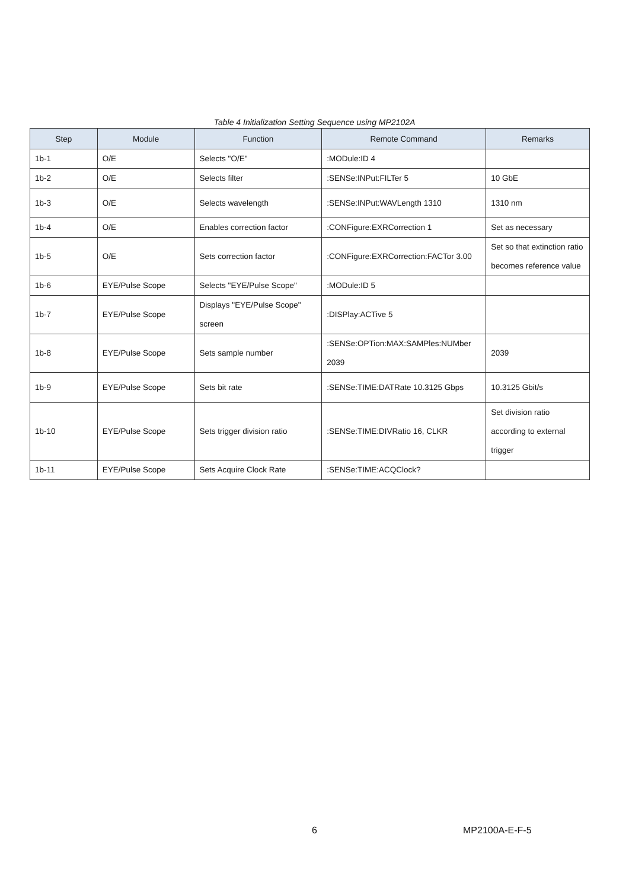Table 4 Initialization Setting Sequence using MP2102A
| Step | Module | Function | Remote Command | Remarks |
| --- | --- | --- | --- | --- |
| 1b-1 | O/E | Selects "O/E" | :MODule:ID 4 | |
| 1b-2 | O/E | Selects filter | :SENSe:INPut:FILTer 5 | 10 GbE |
| 1b-3 | O/E | Selects wavelength | :SENSe:INPut:WAVLength 1310 | 1310 nm |
| 1b-4 | O/E | Enables correction factor | :CONFigure:EXRCorrection 1 | Set as necessary |
| 1b-5 | O/E | Sets correction factor | :CONFigure:EXRCorrection:FACTor 3.00 | Set so that extinction ratio becomes reference value |
| 1b-6 | EYE/Pulse Scope | Selects "EYE/Pulse Scope" | :MODule:ID 5 | |
| 1b-7 | EYE/Pulse Scope | Displays "EYE/Pulse Scope" screen | :DISPlay:ACTive 5 | |
| 1b-8 | EYE/Pulse Scope | Sets sample number | :SENSe:OPTion:MAX:SAMPles:NUMber 2039 | 2039 |
| 1b-9 | EYE/Pulse Scope | Sets bit rate | :SENSe:TIME:DATRate 10.3125 Gbps | 10.3125 Gbit/s |
| 1b-10 | EYE/Pulse Scope | Sets trigger division ratio | :SENSe:TIME:DIVRatio 16, CLKR | Set division ratio according to external trigger |
| 1b-11 | EYE/Pulse Scope | Sets Acquire Clock Rate | :SENSe:TIME:ACQClock? | |
6 MP2100A-E-F-5